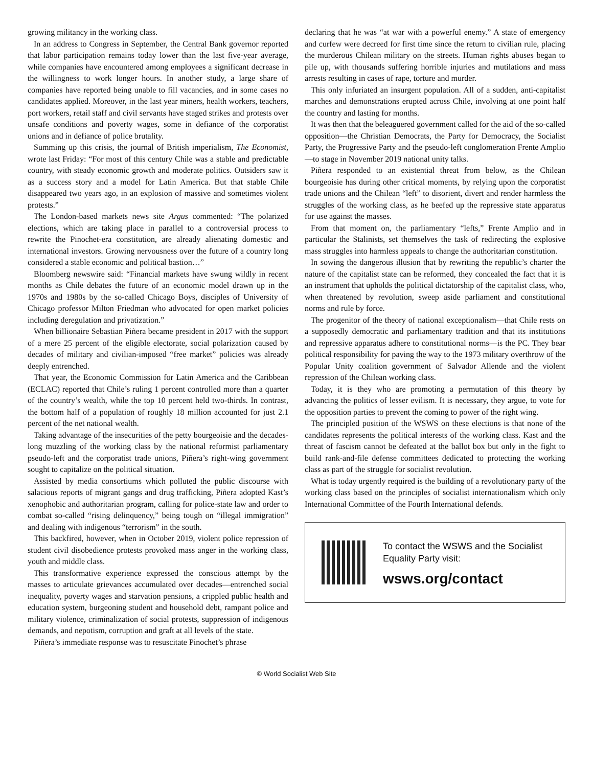growing militancy in the working class.
In an address to Congress in September, the Central Bank governor reported that labor participation remains today lower than the last five-year average, while companies have encountered among employees a significant decrease in the willingness to work longer hours. In another study, a large share of companies have reported being unable to fill vacancies, and in some cases no candidates applied. Moreover, in the last year miners, health workers, teachers, port workers, retail staff and civil servants have staged strikes and protests over unsafe conditions and poverty wages, some in defiance of the corporatist unions and in defiance of police brutality.
Summing up this crisis, the journal of British imperialism, The Economist, wrote last Friday: “For most of this century Chile was a stable and predictable country, with steady economic growth and moderate politics. Outsiders saw it as a success story and a model for Latin America. But that stable Chile disappeared two years ago, in an explosion of massive and sometimes violent protests.”
The London-based markets news site Argus commented: “The polarized elections, which are taking place in parallel to a controversial process to rewrite the Pinochet-era constitution, are already alienating domestic and international investors. Growing nervousness over the future of a country long considered a stable economic and political bastion…”
Bloomberg newswire said: “Financial markets have swung wildly in recent months as Chile debates the future of an economic model drawn up in the 1970s and 1980s by the so-called Chicago Boys, disciples of University of Chicago professor Milton Friedman who advocated for open market policies including deregulation and privatization.”
When billionaire Sebastian Piñera became president in 2017 with the support of a mere 25 percent of the eligible electorate, social polarization caused by decades of military and civilian-imposed “free market” policies was already deeply entrenched.
That year, the Economic Commission for Latin America and the Caribbean (ECLAC) reported that Chile’s ruling 1 percent controlled more than a quarter of the country’s wealth, while the top 10 percent held two-thirds. In contrast, the bottom half of a population of roughly 18 million accounted for just 2.1 percent of the net national wealth.
Taking advantage of the insecurities of the petty bourgeoisie and the decades-long muzzling of the working class by the national reformist parliamentary pseudo-left and the corporatist trade unions, Piñera’s right-wing government sought to capitalize on the political situation.
Assisted by media consortiums which polluted the public discourse with salacious reports of migrant gangs and drug trafficking, Piñera adopted Kast’s xenophobic and authoritarian program, calling for police-state law and order to combat so-called “rising delinquency,” being tough on “illegal immigration” and dealing with indigenous “terrorism” in the south.
This backfired, however, when in October 2019, violent police repression of student civil disobedience protests provoked mass anger in the working class, youth and middle class.
This transformative experience expressed the conscious attempt by the masses to articulate grievances accumulated over decades—entrenched social inequality, poverty wages and starvation pensions, a crippled public health and education system, burgeoning student and household debt, rampant police and military violence, criminalization of social protests, suppression of indigenous demands, and nepotism, corruption and graft at all levels of the state.
Piñera’s immediate response was to resuscitate Pinochet’s phrase
declaring that he was “at war with a powerful enemy.” A state of emergency and curfew were decreed for first time since the return to civilian rule, placing the murderous Chilean military on the streets. Human rights abuses began to pile up, with thousands suffering horrible injuries and mutilations and mass arrests resulting in cases of rape, torture and murder.
This only infuriated an insurgent population. All of a sudden, anti-capitalist marches and demonstrations erupted across Chile, involving at one point half the country and lasting for months.
It was then that the beleaguered government called for the aid of the so-called opposition—the Christian Democrats, the Party for Democracy, the Socialist Party, the Progressive Party and the pseudo-left conglomeration Frente Amplio—to stage in November 2019 national unity talks.
Piñera responded to an existential threat from below, as the Chilean bourgeoisie has during other critical moments, by relying upon the corporatist trade unions and the Chilean “left” to disorient, divert and render harmless the struggles of the working class, as he beefed up the repressive state apparatus for use against the masses.
From that moment on, the parliamentary “lefts,” Frente Amplio and in particular the Stalinists, set themselves the task of redirecting the explosive mass struggles into harmless appeals to change the authoritarian constitution.
In sowing the dangerous illusion that by rewriting the republic’s charter the nature of the capitalist state can be reformed, they concealed the fact that it is an instrument that upholds the political dictatorship of the capitalist class, who, when threatened by revolution, sweep aside parliament and constitutional norms and rule by force.
The progenitor of the theory of national exceptionalism—that Chile rests on a supposedly democratic and parliamentary tradition and that its institutions and repressive apparatus adhere to constitutional norms—is the PC. They bear political responsibility for paving the way to the 1973 military overthrow of the Popular Unity coalition government of Salvador Allende and the violent repression of the Chilean working class.
Today, it is they who are promoting a permutation of this theory by advancing the politics of lesser evilism. It is necessary, they argue, to vote for the opposition parties to prevent the coming to power of the right wing.
The principled position of the WSWS on these elections is that none of the candidates represents the political interests of the working class. Kast and the threat of fascism cannot be defeated at the ballot box but only in the fight to build rank-and-file defense committees dedicated to protecting the working class as part of the struggle for socialist revolution.
What is today urgently required is the building of a revolutionary party of the working class based on the principles of socialist internationalism which only International Committee of the Fourth International defends.
To contact the WSWS and the Socialist Equality Party visit:
wsws.org/contact
© World Socialist Web Site